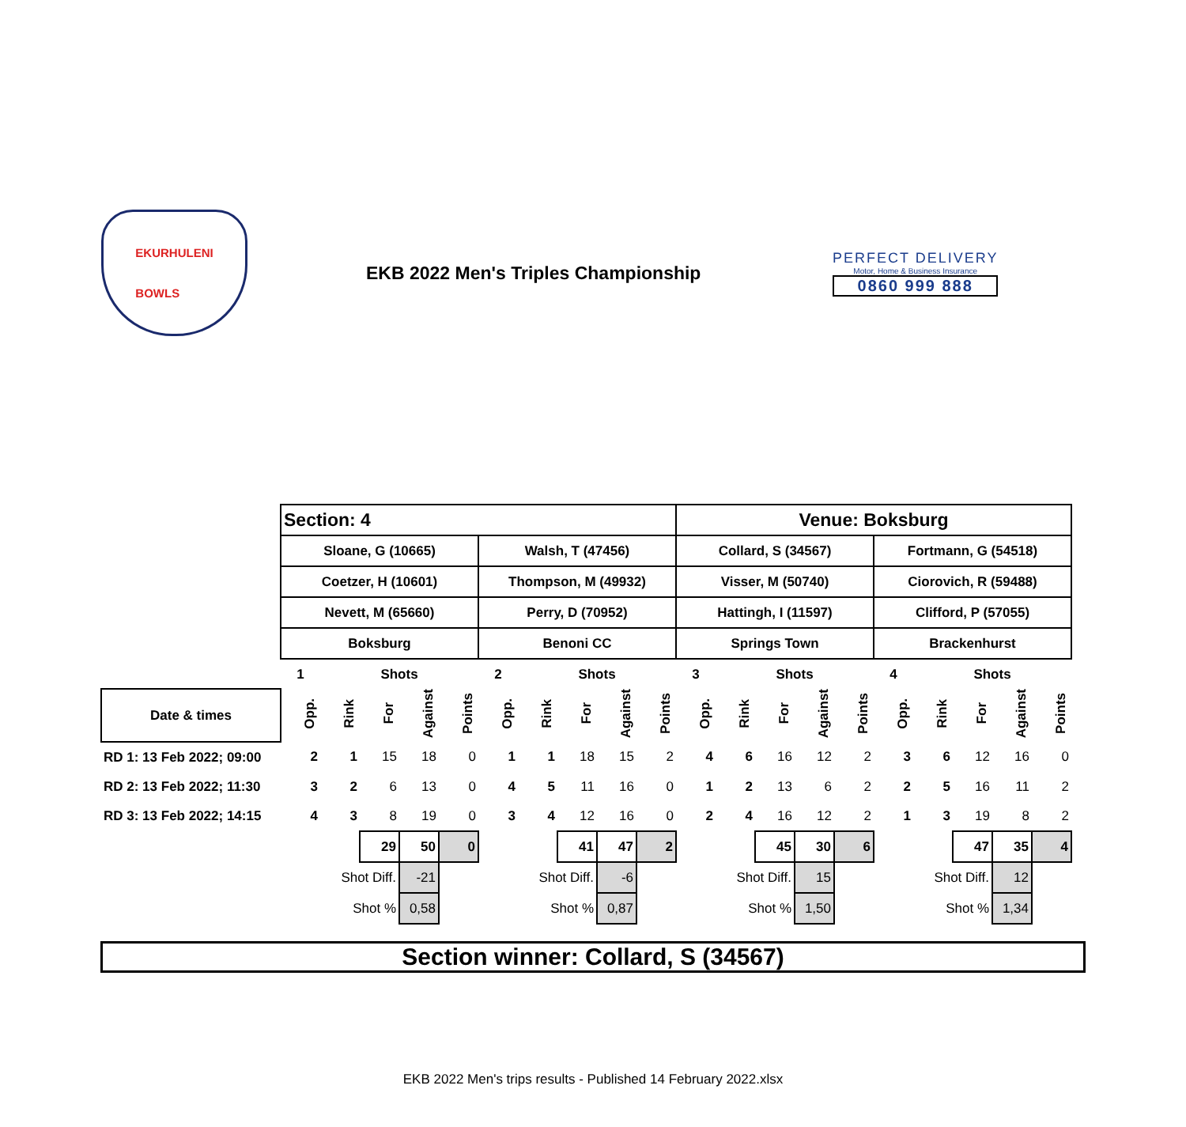EKURHULENI
BOWLS
EKB 2022 Men's Triples Championship
PERFECT DELIVERY
Motor, Home & Business Insurance
0860 999 888
| | Section: 4 | | | | | | | | | | Venue: Boksburg | | | | | | | | | |
| | Sloane, G (10665) | | | | | Walsh, T (47456) | | | | | Collard, S (34567) | | | | | Fortmann, G (54518) | | | | |
| | Coetzer, H (10601) | | | | | Thompson, M (49932) | | | | | Visser, M (50740) | | | | | Ciorovich, R (59488) | | | | |
| | Nevett, M (65660) | | | | | Perry, D (70952) | | | | | Hattingh, I (11597) | | | | | Clifford, P (57055) | | | | |
| | Boksburg | | | | | Benoni CC | | | | | Springs Town | | | | | Brackenhurst | | | | |
| | 1 | | Shots | | | 2 | | Shots | | | 3 | | Shots | | | 4 | | Shots | | |
| Date & times | Opp. | Rink | For | Against | Points | Opp. | Rink | For | Against | Points | Opp. | Rink | For | Against | Points | Opp. | Rink | For | Against | Points |
| RD 1: 13 Feb 2022; 09:00 | 2 | 1 | 15 | 18 | 0 | 1 | 1 | 18 | 15 | 2 | 4 | 6 | 16 | 12 | 2 | 3 | 6 | 12 | 16 | 0 |
| RD 2: 13 Feb 2022; 11:30 | 3 | 2 | 6 | 13 | 0 | 4 | 5 | 11 | 16 | 0 | 1 | 2 | 13 | 6 | 2 | 2 | 5 | 16 | 11 | 2 |
| RD 3: 13 Feb 2022; 14:15 | 4 | 3 | 8 | 19 | 0 | 3 | 4 | 12 | 16 | 0 | 2 | 4 | 16 | 12 | 2 | 1 | 3 | 19 | 8 | 2 |
| | | | 29 | 50 | 0 | | | 41 | 47 | 2 | | | 45 | 30 | 6 | | | 47 | 35 | 4 |
| | Shot Diff. | | | -21 | | Shot Diff. | | | -6 | | Shot Diff. | | | 15 | | Shot Diff. | | | 12 | |
| | Shot % | | | 0,58 | | Shot % | | | 0,87 | | Shot % | | | 1,50 | | Shot % | | | 1,34 | |
Section winner: Collard, S (34567)
EKB 2022 Men's trips results - Published 14 February 2022.xlsx